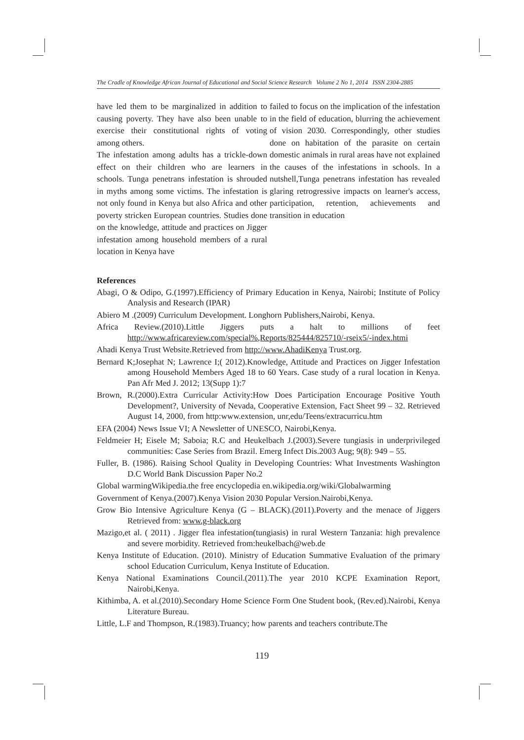The Cradle of Knowledge African Journal of Educational and Social Science Research Volume 2 No 1, 2014 ISSN 2304-2885
have led them to be marginalized in addition to causing poverty. They have also been unable to exercise their constitutional rights of voting among others.
The infestation among adults has a trickle-down effect on their children who are learners in schools. Tunga penetrans infestation is shrouded in myths among some victims. The infestation is not only found in Kenya but also Africa and other poverty stricken European countries. Studies done on the knowledge, attitude and practices on Jigger infestation among household members of a rural location in Kenya have
failed to focus on the implication of the infestation in the field of education, blurring the achievement of vision 2030. Correspondingly, other studies done on habitation of the parasite on certain domestic animals in rural areas have not explained the causes of the infestations in schools. In a nutshell,Tunga penetrans infestation has revealed glaring retrogressive impacts on learner's access, participation, retention, achievements and transition in education
References
Abagi, O & Odipo, G.(1997).Efficiency of Primary Education in Kenya, Nairobi; Institute of Policy Analysis and Research (IPAR)
Abiero M .(2009) Curriculum Development. Longhorn Publishers,Nairobi, Kenya.
Africa Review.(2010).Little Jiggers puts a halt to millions of feet http://www.africareview.com/special%,Reports/825444/825710/-rseix5/-index.htmi
Ahadi Kenya Trust Website.Retrieved from http://www.AhadiKenya Trust.org.
Bernard K;Josephat N; Lawrence I;( 2012).Knowledge, Attitude and Practices on Jigger Infestation among Household Members Aged 18 to 60 Years. Case study of a rural location in Kenya. Pan Afr Med J. 2012; 13(Supp 1):7
Brown, R.(2000).Extra Curricular Activity:How Does Participation Encourage Positive Youth Development?, University of Nevada, Cooperative Extension, Fact Sheet 99 – 32. Retrieved August 14, 2000, from http:www.extension, unr,edu/Teens/extracurricu.htm
EFA (2004) News Issue VI; A Newsletter of UNESCO, Nairobi,Kenya.
Feldmeier H; Eisele M; Saboia; R.C and Heukelbach J.(2003).Severe tungiasis in underprivileged communities: Case Series from Brazil. Emerg Infect Dis.2003 Aug; 9(8): 949 – 55.
Fuller, B. (1986). Raising School Quality in Developing Countries: What Investments Washington D.C World Bank Discussion Paper No.2
Global warmingWikipedia.the free encyclopedia en.wikipedia.org/wiki/Globalwarming
Government of Kenya.(2007).Kenya Vision 2030 Popular Version.Nairobi,Kenya.
Grow Bio Intensive Agriculture Kenya (G – BLACK).(2011).Poverty and the menace of Jiggers Retrieved from: www.g-black.org
Mazigo,et al. ( 2011) . Jigger flea infestation(tungiasis) in rural Western Tanzania: high prevalence and severe morbidity. Retrieved from:heukelbach@web.de
Kenya Institute of Education. (2010). Ministry of Education Summative Evaluation of the primary school Education Curriculum, Kenya Institute of Education.
Kenya National Examinations Council.(2011).The year 2010 KCPE Examination Report, Nairobi,Kenya.
Kithimba, A. et al.(2010).Secondary Home Science Form One Student book, (Rev.ed).Nairobi, Kenya Literature Bureau.
Little, L.F and Thompson, R.(1983).Truancy; how parents and teachers contribute.The
119